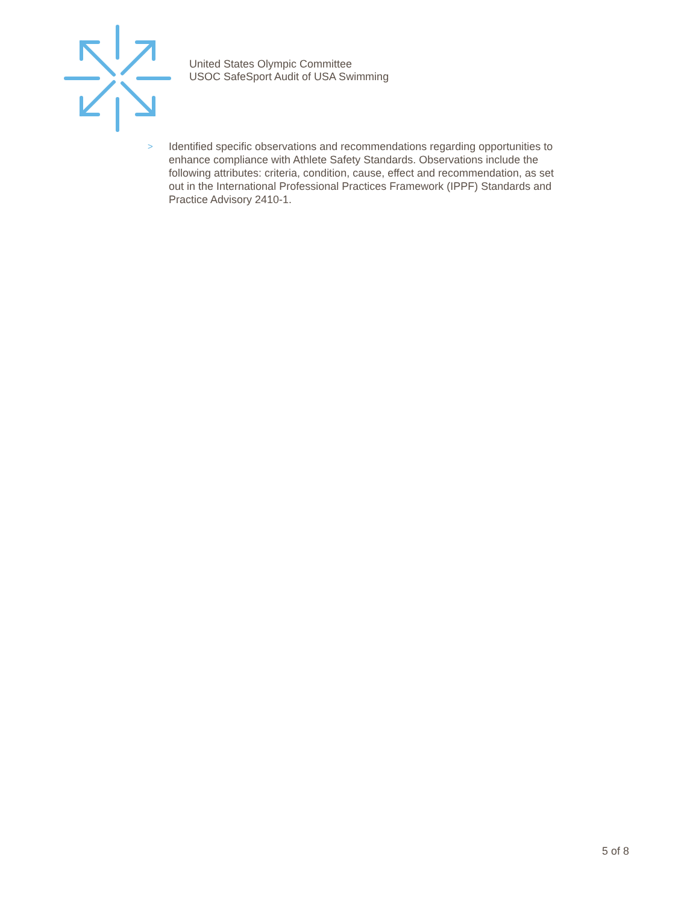United States Olympic Committee
USOC SafeSport Audit of USA Swimming
> Identified specific observations and recommendations regarding opportunities to enhance compliance with Athlete Safety Standards. Observations include the following attributes: criteria, condition, cause, effect and recommendation, as set out in the International Professional Practices Framework (IPPF) Standards and Practice Advisory 2410-1.
5 of 8